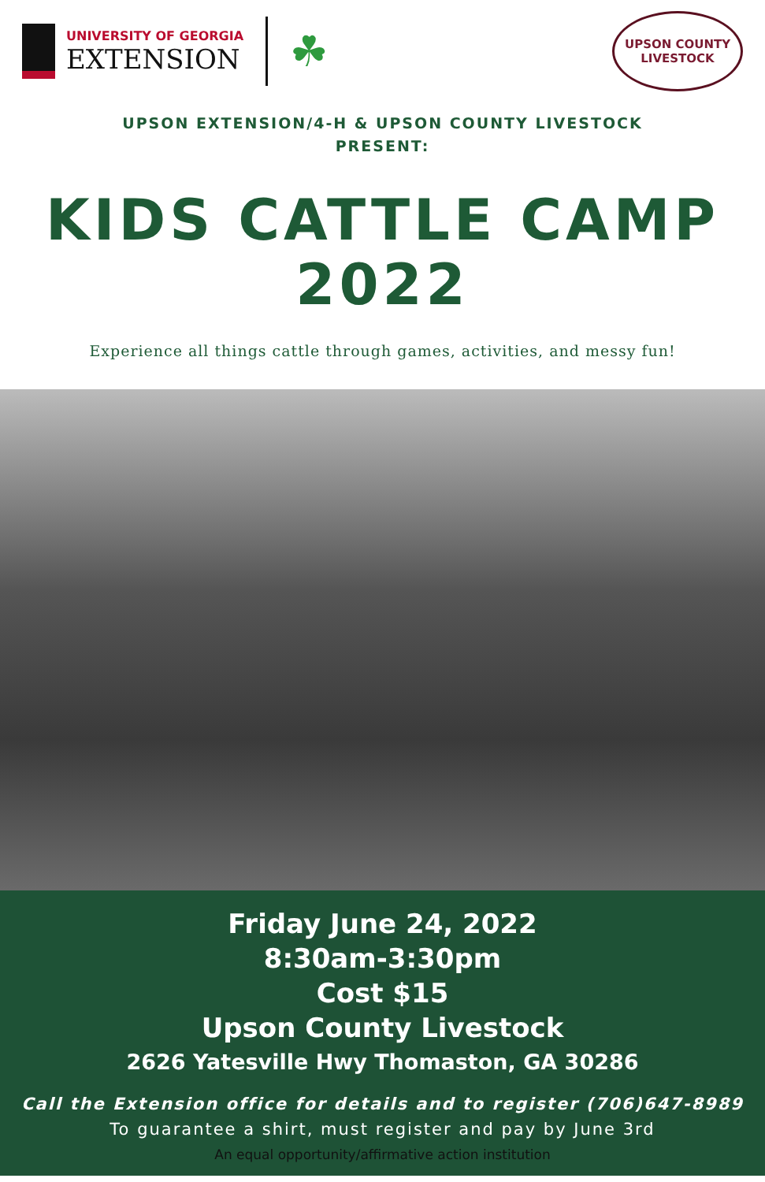UNIVERSITY OF GEORGIA
EXTENSION
☘
UPSON COUNTY
LIVESTOCK
UPSON EXTENSION/4-H & UPSON COUNTY LIVESTOCK
PRESENT:
KIDS CATTLE CAMP
2022
Experience all things cattle through games, activities, and messy fun!
Friday June 24, 2022
8:30am-3:30pm
Cost $15
Upson County Livestock
2626 Yatesville Hwy Thomaston, GA 30286
Call the Extension office for details and to register (706)647-8989
To guarantee a shirt, must register and pay by June 3rd
An equal opportunity/affirmative action institution